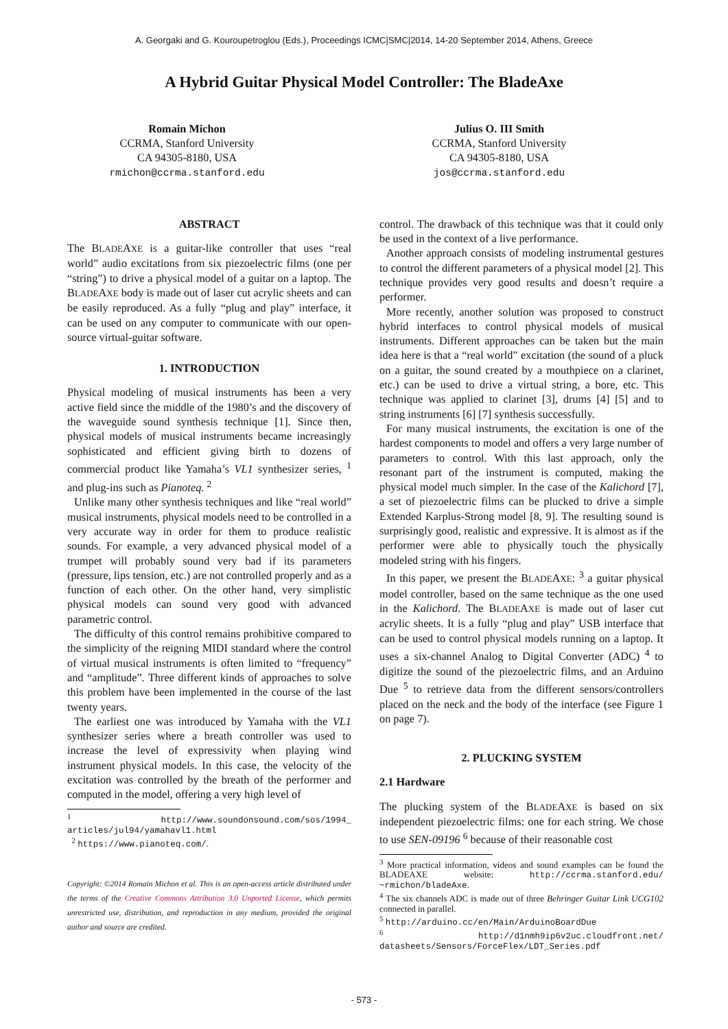A. Georgaki and G. Kouroupetroglou (Eds.), Proceedings ICMC|SMC|2014, 14-20 September 2014, Athens, Greece
A Hybrid Guitar Physical Model Controller: The BladeAxe
Romain Michon
CCRMA, Stanford University
CA 94305-8180, USA
rmichon@ccrma.stanford.edu
Julius O. III Smith
CCRMA, Stanford University
CA 94305-8180, USA
jos@ccrma.stanford.edu
ABSTRACT
The BLADEAXE is a guitar-like controller that uses “real world” audio excitations from six piezoelectric films (one per “string”) to drive a physical model of a guitar on a laptop. The BLADEAXE body is made out of laser cut acrylic sheets and can be easily reproduced. As a fully “plug and play” interface, it can be used on any computer to communicate with our open-source virtual-guitar software.
1. INTRODUCTION
Physical modeling of musical instruments has been a very active field since the middle of the 1980’s and the discovery of the waveguide sound synthesis technique [1]. Since then, physical models of musical instruments became increasingly sophisticated and efficient giving birth to dozens of commercial product like Yamaha’s VL1 synthesizer series, <sup>1</sup> and plug-ins such as Pianoteq. <sup>2</sup>
Unlike many other synthesis techniques and like “real world” musical instruments, physical models need to be controlled in a very accurate way in order for them to produce realistic sounds. For example, a very advanced physical model of a trumpet will probably sound very bad if its parameters (pressure, lips tension, etc.) are not controlled properly and as a function of each other. On the other hand, very simplistic physical models can sound very good with advanced parametric control.
The difficulty of this control remains prohibitive compared to the simplicity of the reigning MIDI standard where the control of virtual musical instruments is often limited to “frequency” and “amplitude”. Three different kinds of approaches to solve this problem have been implemented in the course of the last twenty years.
The earliest one was introduced by Yamaha with the VL1 synthesizer series where a breath controller was used to increase the level of expressivity when playing wind instrument physical models. In this case, the velocity of the excitation was controlled by the breath of the performer and computed in the model, offering a very high level of
<sup>1</sup> http://www.soundonsound.com/sos/1994_ articles/jul94/yamahavl1.html
<sup>2</sup> https://www.pianoteq.com/.
Copyright: ©2014 Romain Michon et al. This is an open-access article distributed under the terms of the Creative Commons Attribution 3.0 Unported License, which permits unrestricted use, distribution, and reproduction in any medium, provided the original author and source are credited.
control. The drawback of this technique was that it could only be used in the context of a live performance.
Another approach consists of modeling instrumental gestures to control the different parameters of a physical model [2]. This technique provides very good results and doesn’t require a performer.
More recently, another solution was proposed to construct hybrid interfaces to control physical models of musical instruments. Different approaches can be taken but the main idea here is that a “real world” excitation (the sound of a pluck on a guitar, the sound created by a mouthpiece on a clarinet, etc.) can be used to drive a virtual string, a bore, etc. This technique was applied to clarinet [3], drums [4] [5] and to string instruments [6] [7] synthesis successfully.
For many musical instruments, the excitation is one of the hardest components to model and offers a very large number of parameters to control. With this last approach, only the resonant part of the instrument is computed, making the physical model much simpler. In the case of the Kalichord [7], a set of piezoelectric films can be plucked to drive a simple Extended Karplus-Strong model [8, 9]. The resulting sound is surprisingly good, realistic and expressive. It is almost as if the performer were able to physically touch the physically modeled string with his fingers.
In this paper, we present the BLADEAXE: <sup>3</sup> a guitar physical model controller, based on the same technique as the one used in the Kalichord. The BLADEAXE is made out of laser cut acrylic sheets. It is a fully “plug and play” USB interface that can be used to control physical models running on a laptop. It uses a six-channel Analog to Digital Converter (ADC) <sup>4</sup> to digitize the sound of the piezoelectric films, and an Arduino Due <sup>5</sup> to retrieve data from the different sensors/controllers placed on the neck and the body of the interface (see Figure 1 on page 7).
2. PLUCKING SYSTEM
2.1 Hardware
The plucking system of the BLADEAXE is based on six independent piezoelectric films: one for each string. We chose to use SEN-09196 <sup>6</sup> because of their reasonable cost
<sup>3</sup> More practical information, videos and sound examples can be found the BLADEAXE website: http://ccrma.stanford.edu/ ~rmichon/bladeAxe.
<sup>4</sup> The six channels ADC is made out of three Behringer Guitar Link UCG102 connected in parallel.
<sup>5</sup> http://arduino.cc/en/Main/ArduinoBoardDue
<sup>6</sup> http://d1nmh9ip6v2uc.cloudfront.net/ datasheets/Sensors/ForceFlex/LDT_Series.pdf
- 573 -